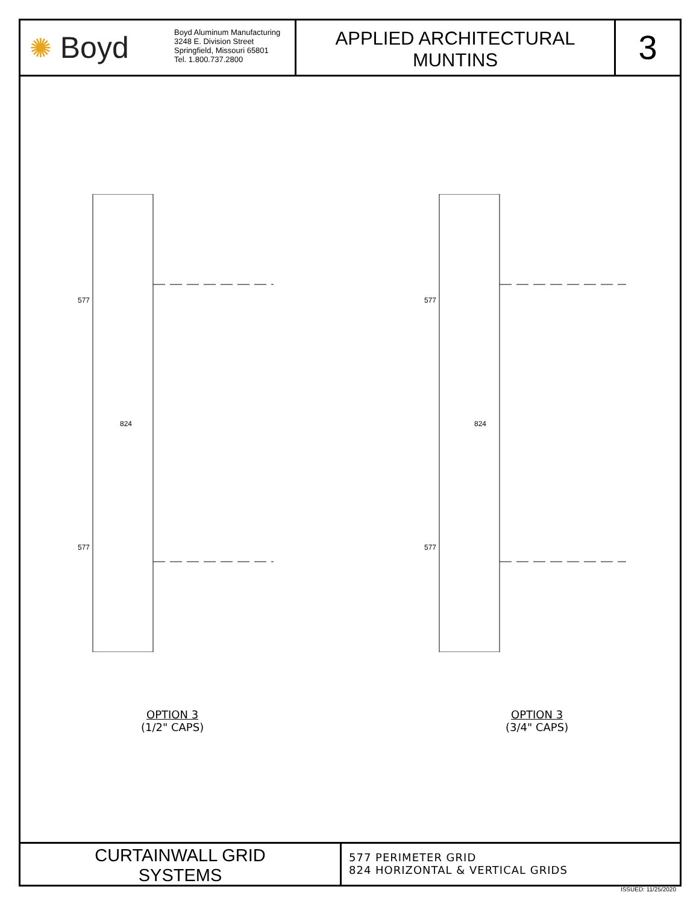✺ Boyd
Boyd Aluminum Manufacturing
3248 E. Division Street
Springfield, Missouri 65801
Tel. 1.800.737.2800
APPLIED ARCHITECTURAL
MUNTINS
3
577
824
577
577
824
577
OPTION 3
(1/2" CAPS)
OPTION 3
(3/4" CAPS)
CURTAINWALL GRID
SYSTEMS
577 PERIMETER GRID
824 HORIZONTAL & VERTICAL GRIDS
ISSUED: 11/25/2020